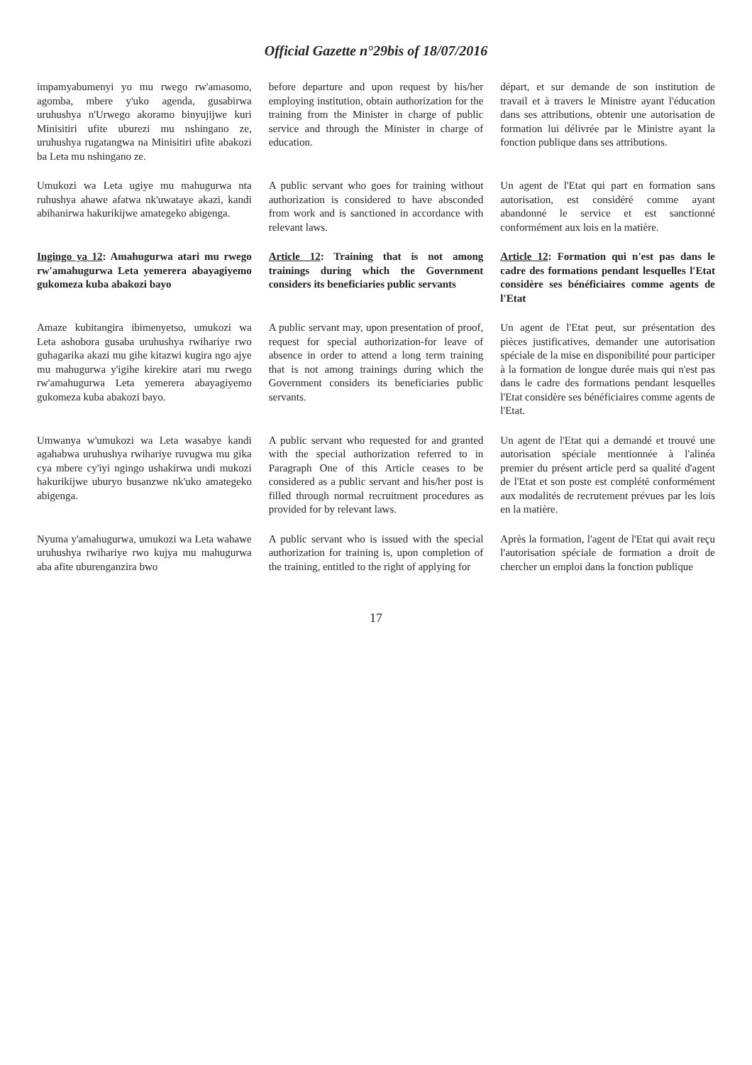Official Gazette n°29bis of 18/07/2016
| impamyabumenyi yo mu rwego rw'amasomo, agomba, mbere y'uko agenda, gusabirwa uruhushya n'Urwego akoramo binyujijwe kuri Minisitiri ufite uburezi mu nshingano ze, uruhushya rugatangwa na Minisitiri ufite abakozi ba Leta mu nshingano ze. | before departure and upon request by his/her employing institution, obtain authorization for the training from the Minister in charge of public service and through the Minister in charge of education. | départ, et sur demande de son institution de travail et à travers le Ministre ayant l'éducation dans ses attributions, obtenir une autorisation de formation lui délivrée par le Ministre ayant la fonction publique dans ses attributions. |
| Umukozi wa Leta ugiye mu mahugurwa nta ruhushya ahawe afatwa nk'uwataye akazi, kandi abihanirwa hakurikijwe amategeko abigenga. | A public servant who goes for training without authorization is considered to have absconded from work and is sanctioned in accordance with relevant laws. | Un agent de l'Etat qui part en formation sans autorisation, est considéré comme ayant abandonné le service et est sanctionné conformément aux lois en la matière. |
| Ingingo ya 12 : Amahugurwa atari mu rwego rw'amahugurwa Leta yemerera abayagiyemo gukomeza kuba abakozi bayo | Article 12 : Training that is not among trainings during which the Government considers its beneficiaries public servants | Article 12 : Formation qui n'est pas dans le cadre des formations pendant lesquelles l'Etat considère ses bénéficiaires comme agents de l'Etat |
| Amaze kubitangira ibimenyetso, umukozi wa Leta ashobora gusaba uruhushya rwihariye rwo guhagarika akazi mu gihe kitazwi kugira ngo ajye mu mahugurwa y'igihe kirekire atari mu rwego rw'amahugurwa Leta yemerera abayagiyemo gukomeza kuba abakozi bayo. | A public servant may, upon presentation of proof, request for special authorization-for leave of absence in order to attend a long term training that is not among trainings during which the Government considers its beneficiaries public servants. | Un agent de l'Etat peut, sur présentation des pièces justificatives, demander une autorisation spéciale de la mise en disponibilité pour participer à la formation de longue durée mais qui n'est pas dans le cadre des formations pendant lesquelles l'Etat considère ses bénéficiaires comme agents de l'Etat. |
| Umwanya w'umukozi wa Leta wasabye kandi agahabwa uruhushya rwihariye ruvugwa mu gika cya mbere cy'iyi ngingo ushakirwa undi mukozi hakurikijwe uburyo busanzwe nk'uko amategeko abigenga. | A public servant who requested for and granted with the special authorization referred to in Paragraph One of this Article ceases to be considered as a public servant and his/her post is filled through normal recruitment procedures as provided for by relevant laws. | Un agent de l'Etat qui a demandé et trouvé une autorisation spéciale mentionnée à l'alinéa premier du présent article perd sa qualité d'agent de l'Etat et son poste est complété conformément aux modalités de recrutement prévues par les lois en la matière. |
| Nyuma y'amahugurwa, umukozi wa Leta wahawe uruhushya rwihariye rwo kujya mu mahugurwa aba afite uburenganzira bwo | A public servant who is issued with the special authorization for training is, upon completion of the training, entitled to the right of applying for | Après la formation, l'agent de l'Etat qui avait reçu l'autorisation spéciale de formation a droit de chercher un emploi dans la fonction publique |
17